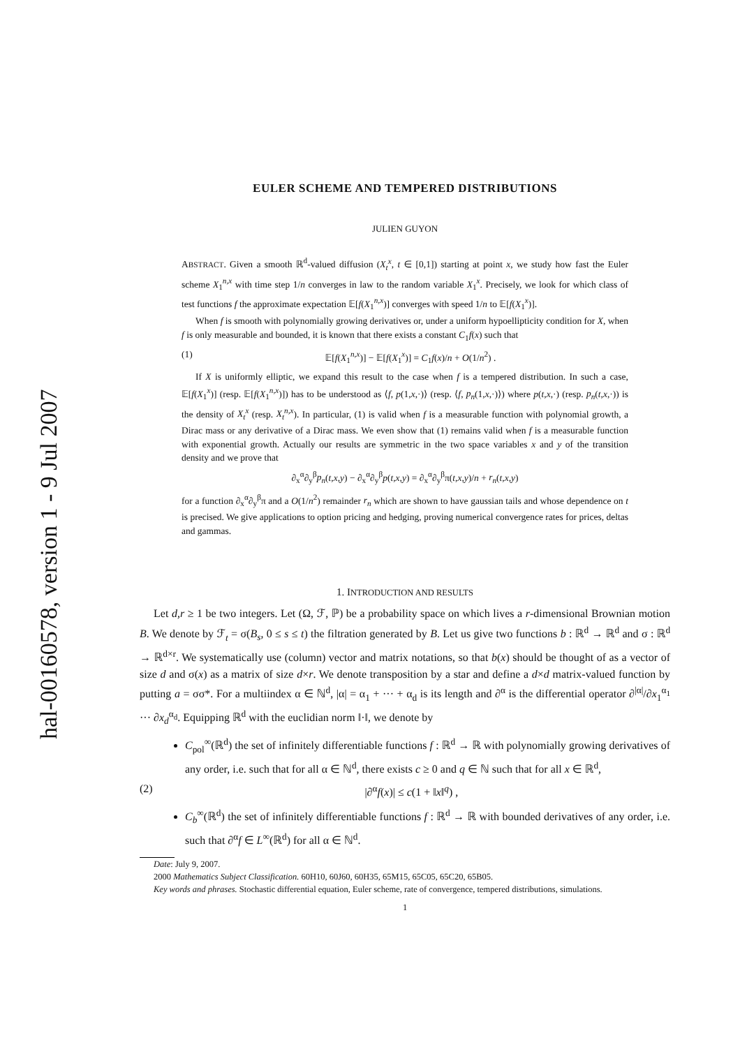hal-00160578, version 1 - 9 Jul 2007
EULER SCHEME AND TEMPERED DISTRIBUTIONS
JULIEN GUYON
ABSTRACT. Given a smooth ℝ<sup>d</sup>-valued diffusion (X<sub>t</sub><sup>x</sup>, t ∈ [0,1]) starting at point x, we study how fast the Euler scheme X<sub>1</sub><sup>n,x</sup> with time step 1/n converges in law to the random variable X<sub>1</sub><sup>x</sup>. Precisely, we look for which class of test functions f the approximate expectation 𝔼[f(X<sub>1</sub><sup>n,x</sup>)] converges with speed 1/n to 𝔼[f(X<sub>1</sub><sup>x</sup>)].
When f is smooth with polynomially growing derivatives or, under a uniform hypoellipticity condition for X, when f is only measurable and bounded, it is known that there exists a constant C<sub>1</sub>f(x) such that
(1) 𝔼[f(X<sub>1</sub><sup>n,x</sup>)] − 𝔼[f(X<sub>1</sub><sup>x</sup>)] = C<sub>1</sub>f(x)/n + O(1/n<sup>2</sup>) .
If X is uniformly elliptic, we expand this result to the case when f is a tempered distribution. In such a case, 𝔼[f(X<sub>1</sub><sup>x</sup>)] (resp. 𝔼[f(X<sub>1</sub><sup>n,x</sup>)]) has to be understood as ⟨f, p(1,x,·)⟩ (resp. ⟨f, p<sub>n</sub>(1,x,·)⟩) where p(t,x,·) (resp. p<sub>n</sub>(t,x,·)) is the density of X<sub>t</sub><sup>x</sup> (resp. X<sub>t</sub><sup>n,x</sup>). In particular, (1) is valid when f is a measurable function with polynomial growth, a Dirac mass or any derivative of a Dirac mass. We even show that (1) remains valid when f is a measurable function with exponential growth. Actually our results are symmetric in the two space variables x and y of the transition density and we prove that
∂<sub>x</sub><sup>α</sup>∂<sub>y</sub><sup>β</sup>p<sub>n</sub>(t,x,y) − ∂<sub>x</sub><sup>α</sup>∂<sub>y</sub><sup>β</sup>p(t,x,y) = ∂<sub>x</sub><sup>α</sup>∂<sub>y</sub><sup>β</sup>π(t,x,y)/n + r<sub>n</sub>(t,x,y)
for a function ∂<sub>x</sub><sup>α</sup>∂<sub>y</sub><sup>β</sup>π and a O(1/n<sup>2</sup>) remainder r<sub>n</sub> which are shown to have gaussian tails and whose dependence on t is precised. We give applications to option pricing and hedging, proving numerical convergence rates for prices, deltas and gammas.
1. INTRODUCTION AND RESULTS
Let d,r ≥ 1 be two integers. Let (Ω, ℱ, ℙ) be a probability space on which lives a r-dimensional Brownian motion B. We denote by ℱ<sub>t</sub> = σ(B<sub>s</sub>, 0 ≤ s ≤ t) the filtration generated by B. Let us give two functions b : ℝ<sup>d</sup> → ℝ<sup>d</sup> and σ : ℝ<sup>d</sup> → ℝ<sup>d×r</sup>. We systematically use (column) vector and matrix notations, so that b(x) should be thought of as a vector of size d and σ(x) as a matrix of size d×r. We denote transposition by a star and define a d×d matrix-valued function by putting a = σσ*. For a multiindex α ∈ ℕ<sup>d</sup>, |α| = α<sub>1</sub> + ··· + α<sub>d</sub> is its length and ∂<sup>α</sup> is the differential operator ∂<sup>|α|</sup>/∂x<sub>1</sub><sup>α<sub>1</sub></sup> ··· ∂x<sub>d</sub><sup>α<sub>d</sub></sup>. Equipping ℝ<sup>d</sup> with the euclidian norm ‖·‖, we denote by
C<sub>pol</sub><sup>∞</sup>(ℝ<sup>d</sup>) the set of infinitely differentiable functions f : ℝ<sup>d</sup> → ℝ with polynomially growing derivatives of any order, i.e. such that for all α ∈ ℕ<sup>d</sup>, there exists c ≥ 0 and q ∈ ℕ such that for all x ∈ ℝ<sup>d</sup>,
(2) |∂<sup>α</sup>f(x)| ≤ c(1 + ‖x‖<sup>q</sup>) ,
C<sub>b</sub><sup>∞</sup>(ℝ<sup>d</sup>) the set of infinitely differentiable functions f : ℝ<sup>d</sup> → ℝ with bounded derivatives of any order, i.e. such that ∂<sup>α</sup>f ∈ L<sup>∞</sup>(ℝ<sup>d</sup>) for all α ∈ ℕ<sup>d</sup>.
Date: July 9, 2007.
2000 Mathematics Subject Classification. 60H10, 60J60, 60H35, 65M15, 65C05, 65C20, 65B05.
Key words and phrases. Stochastic differential equation, Euler scheme, rate of convergence, tempered distributions, simulations.
1